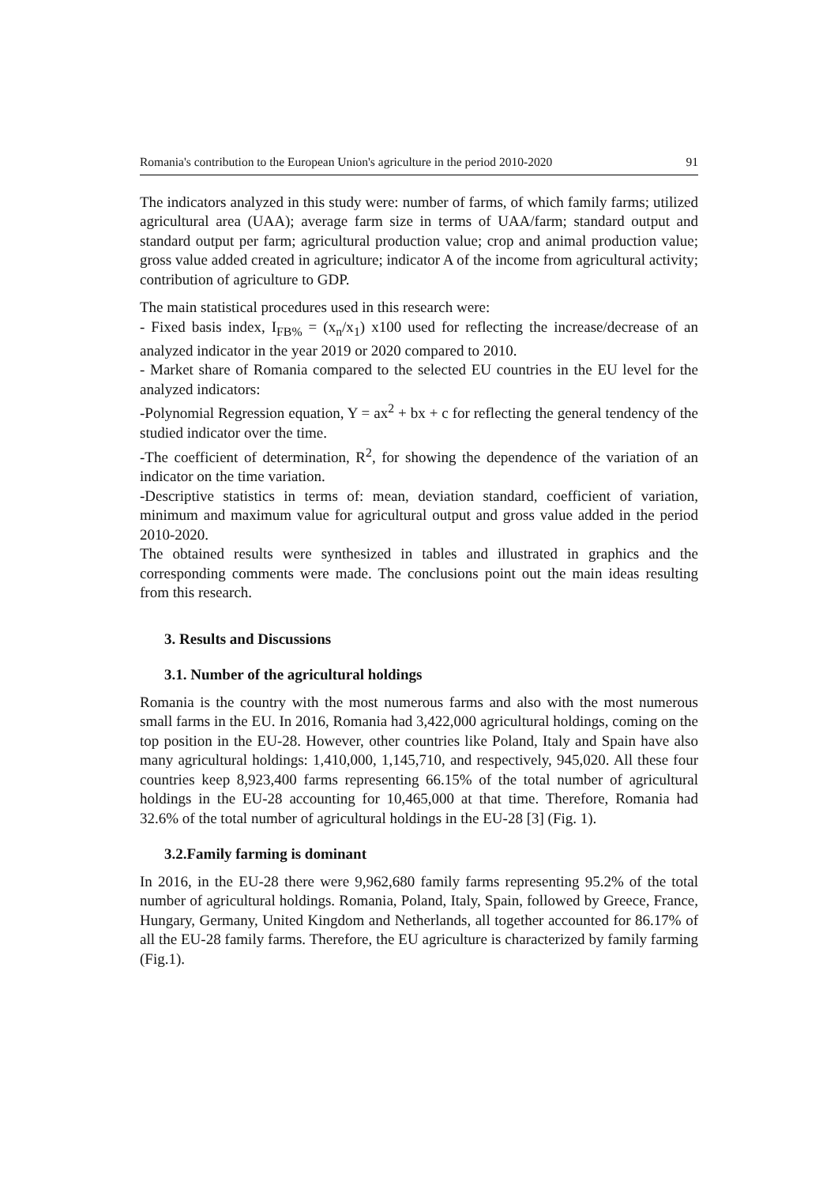Romania's contribution to the European Union's agriculture in the period 2010-2020 91
The indicators analyzed in this study were: number of farms, of which family farms; utilized agricultural area (UAA); average farm size in terms of UAA/farm; standard output and standard output per farm; agricultural production value; crop and animal production value; gross value added created in agriculture; indicator A of the income from agricultural activity; contribution of agriculture to GDP.
The main statistical procedures used in this research were:
- Fixed basis index, I<sub>FB%</sub> = (x<sub>n</sub>/x<sub>1</sub>) x100 used for reflecting the increase/decrease of an analyzed indicator in the year 2019 or 2020 compared to 2010.
- Market share of Romania compared to the selected EU countries in the EU level for the analyzed indicators:
-Polynomial Regression equation, Y = ax<sup>2</sup> + bx + c for reflecting the general tendency of the studied indicator over the time.
-The coefficient of determination, R<sup>2</sup>, for showing the dependence of the variation of an indicator on the time variation.
-Descriptive statistics in terms of: mean, deviation standard, coefficient of variation, minimum and maximum value for agricultural output and gross value added in the period 2010-2020.
The obtained results were synthesized in tables and illustrated in graphics and the corresponding comments were made. The conclusions point out the main ideas resulting from this research.
3. Results and Discussions
3.1. Number of the agricultural holdings
Romania is the country with the most numerous farms and also with the most numerous small farms in the EU. In 2016, Romania had 3,422,000 agricultural holdings, coming on the top position in the EU-28. However, other countries like Poland, Italy and Spain have also many agricultural holdings: 1,410,000, 1,145,710, and respectively, 945,020. All these four countries keep 8,923,400 farms representing 66.15% of the total number of agricultural holdings in the EU-28 accounting for 10,465,000 at that time. Therefore, Romania had 32.6% of the total number of agricultural holdings in the EU-28 [3] (Fig. 1).
3.2.Family farming is dominant
In 2016, in the EU-28 there were 9,962,680 family farms representing 95.2% of the total number of agricultural holdings. Romania, Poland, Italy, Spain, followed by Greece, France, Hungary, Germany, United Kingdom and Netherlands, all together accounted for 86.17% of all the EU-28 family farms. Therefore, the EU agriculture is characterized by family farming (Fig.1).